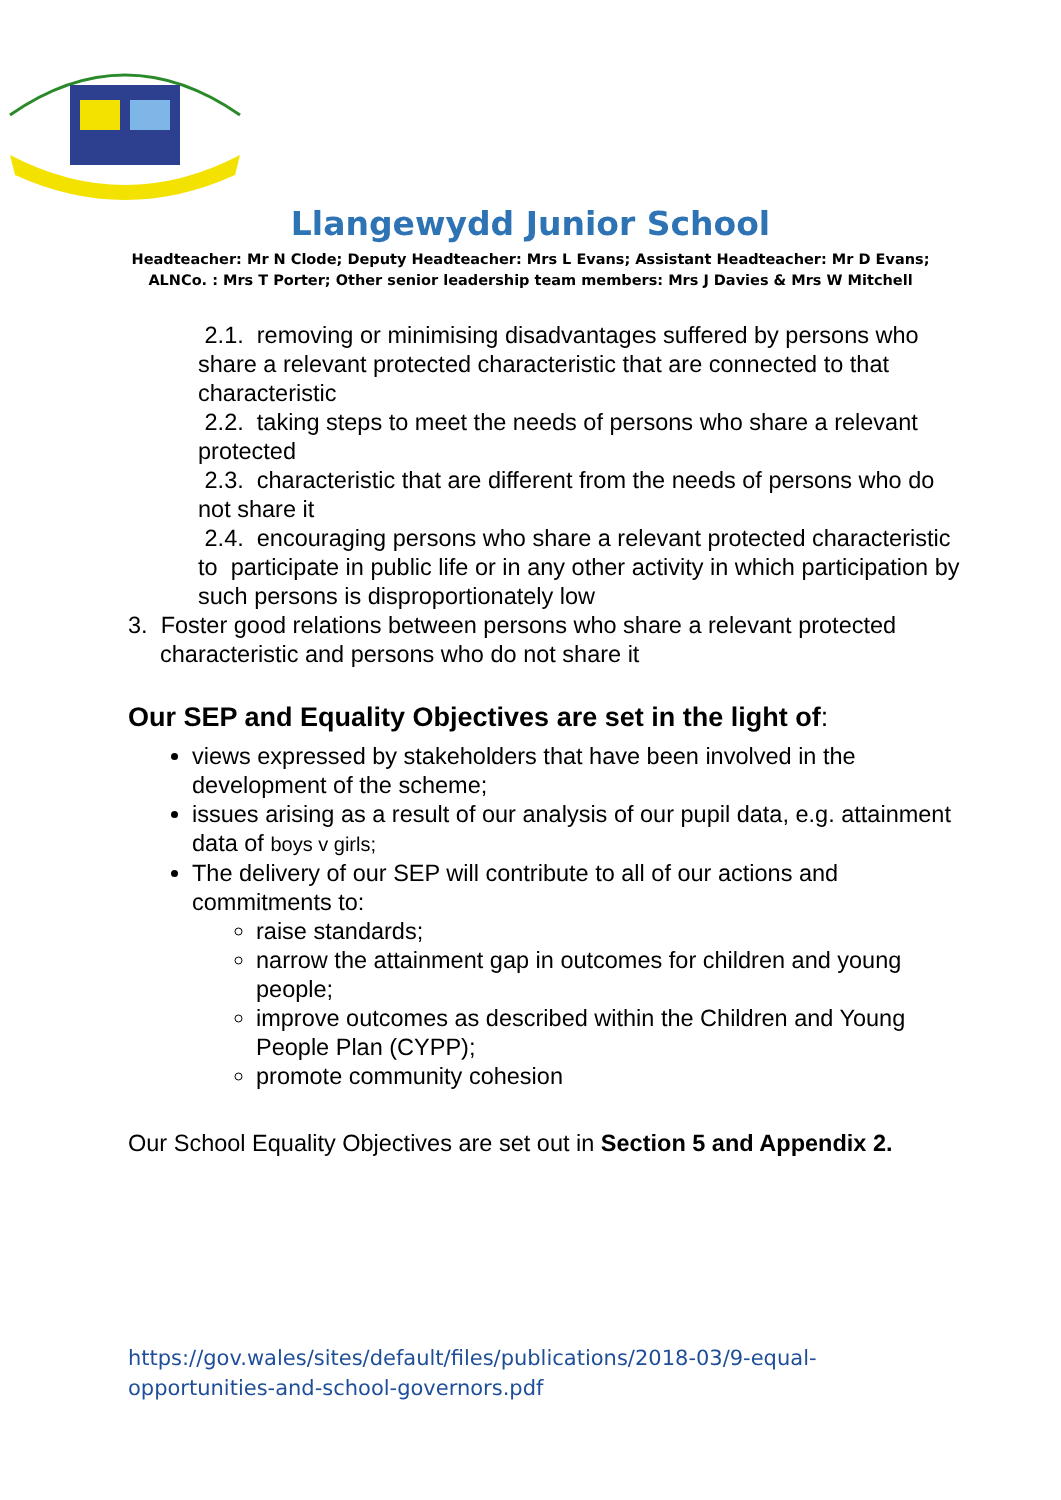Llangewydd Junior School
Headteacher: Mr N Clode; Deputy Headteacher: Mrs L Evans; Assistant Headteacher: Mr D Evans;
ALNCo. : Mrs T Porter; Other senior leadership team members: Mrs J Davies & Mrs W Mitchell
2.1. removing or minimising disadvantages suffered by persons who share a relevant protected characteristic that are connected to that characteristic
2.2. taking steps to meet the needs of persons who share a relevant protected
2.3. characteristic that are different from the needs of persons who do not share it
2.4. encouraging persons who share a relevant protected characteristic to participate in public life or in any other activity in which participation by such persons is disproportionately low
3. Foster good relations between persons who share a relevant protected characteristic and persons who do not share it
Our SEP and Equality Objectives are set in the light of:
views expressed by stakeholders that have been involved in the development of the scheme;
issues arising as a result of our analysis of our pupil data, e.g. attainment data of boys v girls;
The delivery of our SEP will contribute to all of our actions and commitments to:
raise standards;
narrow the attainment gap in outcomes for children and young people;
improve outcomes as described within the Children and Young People Plan (CYPP);
promote community cohesion
Our School Equality Objectives are set out in Section 5 and Appendix 2.
https://gov.wales/sites/default/files/publications/2018-03/9-equal-opportunities-and-school-governors.pdf